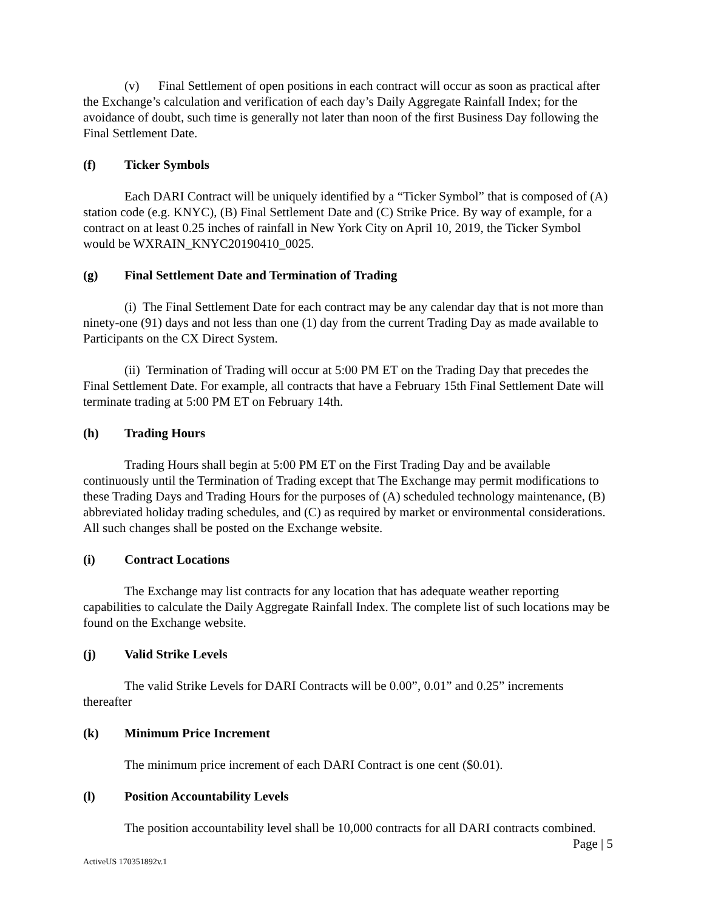(v) Final Settlement of open positions in each contract will occur as soon as practical after the Exchange’s calculation and verification of each day’s Daily Aggregate Rainfall Index; for the avoidance of doubt, such time is generally not later than noon of the first Business Day following the Final Settlement Date.
(f) Ticker Symbols
Each DARI Contract will be uniquely identified by a “Ticker Symbol” that is composed of (A) station code (e.g. KNYC), (B) Final Settlement Date and (C) Strike Price. By way of example, for a contract on at least 0.25 inches of rainfall in New York City on April 10, 2019, the Ticker Symbol would be WXRAIN_KNYC20190410_0025.
(g) Final Settlement Date and Termination of Trading
(i) The Final Settlement Date for each contract may be any calendar day that is not more than ninety-one (91) days and not less than one (1) day from the current Trading Day as made available to Participants on the CX Direct System.
(ii) Termination of Trading will occur at 5:00 PM ET on the Trading Day that precedes the Final Settlement Date. For example, all contracts that have a February 15th Final Settlement Date will terminate trading at 5:00 PM ET on February 14th.
(h) Trading Hours
Trading Hours shall begin at 5:00 PM ET on the First Trading Day and be available continuously until the Termination of Trading except that The Exchange may permit modifications to these Trading Days and Trading Hours for the purposes of (A) scheduled technology maintenance, (B) abbreviated holiday trading schedules, and (C) as required by market or environmental considerations. All such changes shall be posted on the Exchange website.
(i) Contract Locations
The Exchange may list contracts for any location that has adequate weather reporting capabilities to calculate the Daily Aggregate Rainfall Index. The complete list of such locations may be found on the Exchange website.
(j) Valid Strike Levels
The valid Strike Levels for DARI Contracts will be 0.00”, 0.01” and 0.25” increments thereafter
(k) Minimum Price Increment
The minimum price increment of each DARI Contract is one cent ($0.01).
(l) Position Accountability Levels
The position accountability level shall be 10,000 contracts for all DARI contracts combined.
Page | 5
ActiveUS 170351892v.1